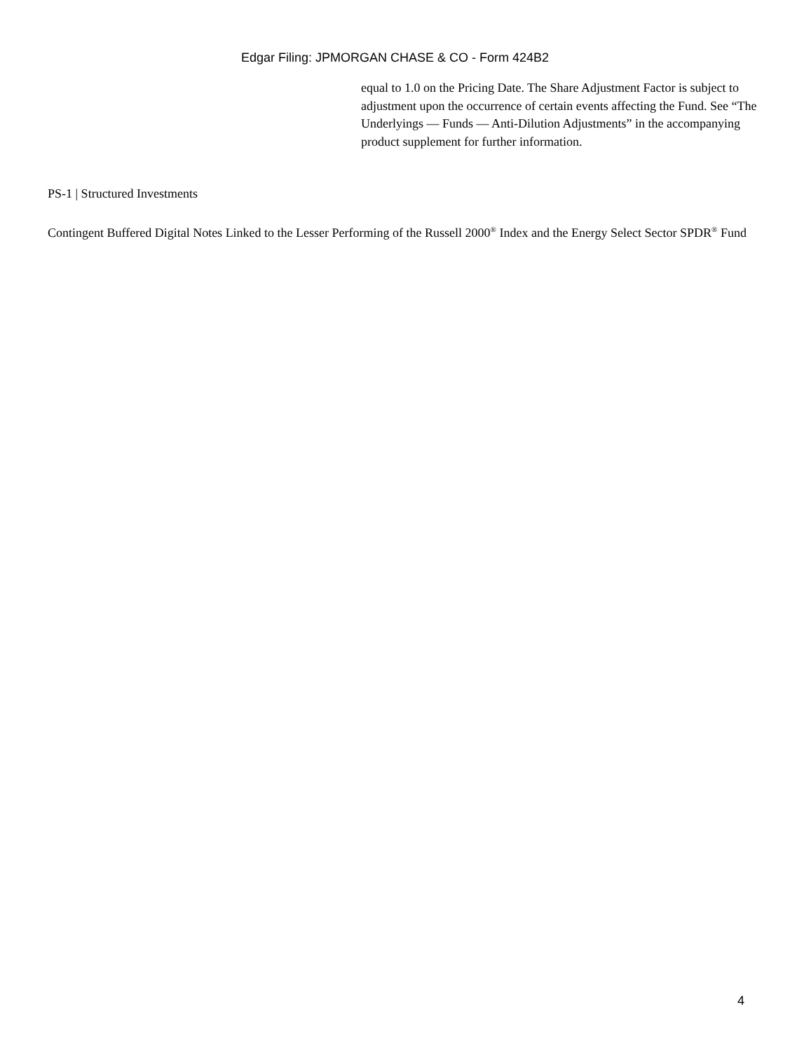Edgar Filing: JPMORGAN CHASE & CO - Form 424B2
equal to 1.0 on the Pricing Date. The Share Adjustment Factor is subject to adjustment upon the occurrence of certain events affecting the Fund. See “The Underlyings — Funds — Anti-Dilution Adjustments” in the accompanying product supplement for further information.
PS-1 | Structured Investments
Contingent Buffered Digital Notes Linked to the Lesser Performing of the Russell 2000<sup>®</sup> Index and the Energy Select Sector SPDR<sup>®</sup> Fund
4